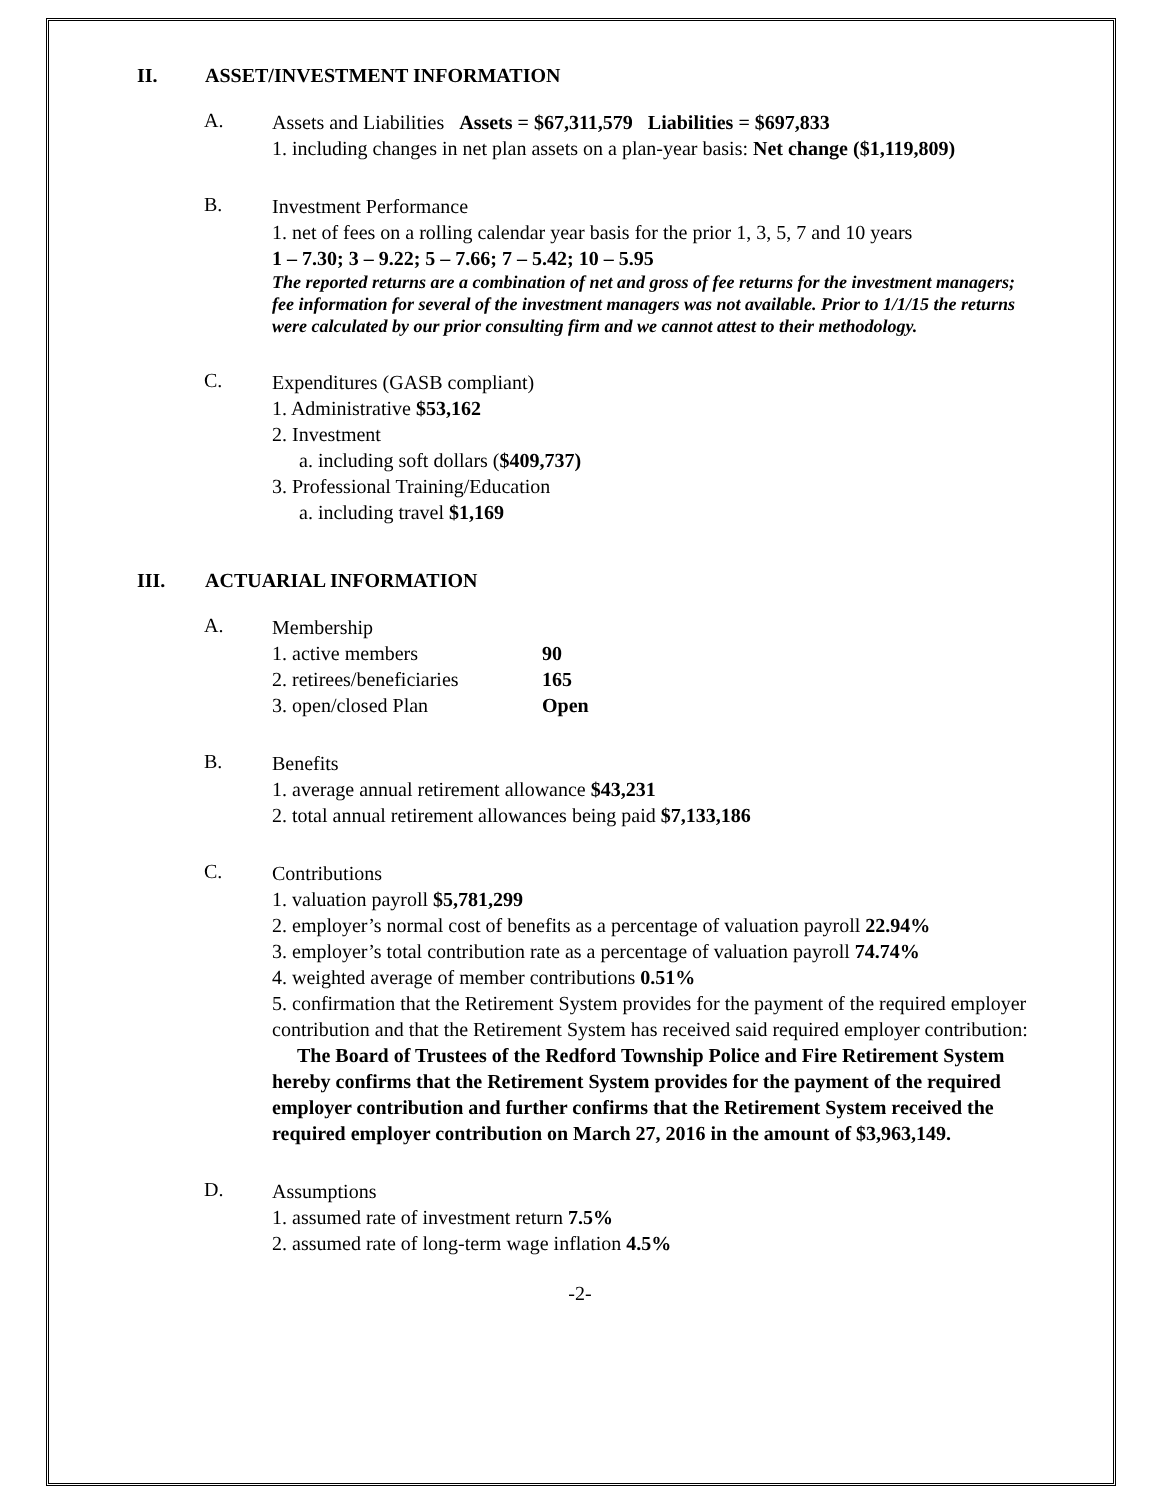II. ASSET/INVESTMENT INFORMATION
A.
Assets and Liabilities Assets = $67,311,579 Liabilities = $697,833
1. including changes in net plan assets on a plan-year basis: Net change ($1,119,809)
B.
Investment Performance
1. net of fees on a rolling calendar year basis for the prior 1, 3, 5, 7 and 10 years
1 – 7.30; 3 – 9.22; 5 – 7.66; 7 – 5.42; 10 – 5.95
The reported returns are a combination of net and gross of fee returns for the investment managers; fee information for several of the investment managers was not available. Prior to 1/1/15 the returns were calculated by our prior consulting firm and we cannot attest to their methodology.
C.
Expenditures (GASB compliant)
1. Administrative $53,162
2. Investment
a. including soft dollars ($409,737)
3. Professional Training/Education
a. including travel $1,169
III. ACTUARIAL INFORMATION
A.
Membership
1. active members 90
2. retirees/beneficiaries 165
3. open/closed Plan Open
B.
Benefits
1. average annual retirement allowance $43,231
2. total annual retirement allowances being paid $7,133,186
C.
Contributions
1. valuation payroll $5,781,299
2. employer’s normal cost of benefits as a percentage of valuation payroll 22.94%
3. employer’s total contribution rate as a percentage of valuation payroll 74.74%
4. weighted average of member contributions 0.51%
5. confirmation that the Retirement System provides for the payment of the required employer contribution and that the Retirement System has received said required employer contribution: The Board of Trustees of the Redford Township Police and Fire Retirement System hereby confirms that the Retirement System provides for the payment of the required employer contribution and further confirms that the Retirement System received the required employer contribution on March 27, 2016 in the amount of $3,963,149.
D.
Assumptions
1. assumed rate of investment return 7.5%
2. assumed rate of long-term wage inflation 4.5%
-2-